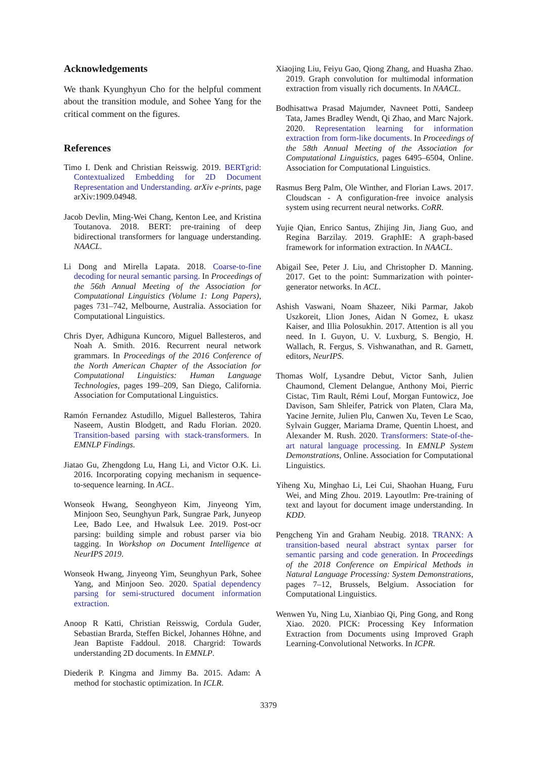Acknowledgements
We thank Kyunghyun Cho for the helpful comment about the transition module, and Sohee Yang for the critical comment on the figures.
References
Timo I. Denk and Christian Reisswig. 2019. BERTgrid: Contextualized Embedding for 2D Document Representation and Understanding. arXiv e-prints, page arXiv:1909.04948.
Jacob Devlin, Ming-Wei Chang, Kenton Lee, and Kristina Toutanova. 2018. BERT: pre-training of deep bidirectional transformers for language understanding. NAACL.
Li Dong and Mirella Lapata. 2018. Coarse-to-fine decoding for neural semantic parsing. In Proceedings of the 56th Annual Meeting of the Association for Computational Linguistics (Volume 1: Long Papers), pages 731–742, Melbourne, Australia. Association for Computational Linguistics.
Chris Dyer, Adhiguna Kuncoro, Miguel Ballesteros, and Noah A. Smith. 2016. Recurrent neural network grammars. In Proceedings of the 2016 Conference of the North American Chapter of the Association for Computational Linguistics: Human Language Technologies, pages 199–209, San Diego, California. Association for Computational Linguistics.
Ramón Fernandez Astudillo, Miguel Ballesteros, Tahira Naseem, Austin Blodgett, and Radu Florian. 2020. Transition-based parsing with stack-transformers. In EMNLP Findings.
Jiatao Gu, Zhengdong Lu, Hang Li, and Victor O.K. Li. 2016. Incorporating copying mechanism in sequence-to-sequence learning. In ACL.
Wonseok Hwang, Seonghyeon Kim, Jinyeong Yim, Minjoon Seo, Seunghyun Park, Sungrae Park, Junyeop Lee, Bado Lee, and Hwalsuk Lee. 2019. Post-ocr parsing: building simple and robust parser via bio tagging. In Workshop on Document Intelligence at NeurIPS 2019.
Wonseok Hwang, Jinyeong Yim, Seunghyun Park, Sohee Yang, and Minjoon Seo. 2020. Spatial dependency parsing for semi-structured document information extraction.
Anoop R Katti, Christian Reisswig, Cordula Guder, Sebastian Brarda, Steffen Bickel, Johannes Höhne, and Jean Baptiste Faddoul. 2018. Chargrid: Towards understanding 2D documents. In EMNLP.
Diederik P. Kingma and Jimmy Ba. 2015. Adam: A method for stochastic optimization. In ICLR.
Xiaojing Liu, Feiyu Gao, Qiong Zhang, and Huasha Zhao. 2019. Graph convolution for multimodal information extraction from visually rich documents. In NAACL.
Bodhisattwa Prasad Majumder, Navneet Potti, Sandeep Tata, James Bradley Wendt, Qi Zhao, and Marc Najork. 2020. Representation learning for information extraction from form-like documents. In Proceedings of the 58th Annual Meeting of the Association for Computational Linguistics, pages 6495–6504, Online. Association for Computational Linguistics.
Rasmus Berg Palm, Ole Winther, and Florian Laws. 2017. Cloudscan - A configuration-free invoice analysis system using recurrent neural networks. CoRR.
Yujie Qian, Enrico Santus, Zhijing Jin, Jiang Guo, and Regina Barzilay. 2019. GraphIE: A graph-based framework for information extraction. In NAACL.
Abigail See, Peter J. Liu, and Christopher D. Manning. 2017. Get to the point: Summarization with pointer-generator networks. In ACL.
Ashish Vaswani, Noam Shazeer, Niki Parmar, Jakob Uszkoreit, Llion Jones, Aidan N Gomez, Ł ukasz Kaiser, and Illia Polosukhin. 2017. Attention is all you need. In I. Guyon, U. V. Luxburg, S. Bengio, H. Wallach, R. Fergus, S. Vishwanathan, and R. Garnett, editors, NeurIPS.
Thomas Wolf, Lysandre Debut, Victor Sanh, Julien Chaumond, Clement Delangue, Anthony Moi, Pierric Cistac, Tim Rault, Rémi Louf, Morgan Funtowicz, Joe Davison, Sam Shleifer, Patrick von Platen, Clara Ma, Yacine Jernite, Julien Plu, Canwen Xu, Teven Le Scao, Sylvain Gugger, Mariama Drame, Quentin Lhoest, and Alexander M. Rush. 2020. Transformers: State-of-the-art natural language processing. In EMNLP System Demonstrations, Online. Association for Computational Linguistics.
Yiheng Xu, Minghao Li, Lei Cui, Shaohan Huang, Furu Wei, and Ming Zhou. 2019. Layoutlm: Pre-training of text and layout for document image understanding. In KDD.
Pengcheng Yin and Graham Neubig. 2018. TRANX: A transition-based neural abstract syntax parser for semantic parsing and code generation. In Proceedings of the 2018 Conference on Empirical Methods in Natural Language Processing: System Demonstrations, pages 7–12, Brussels, Belgium. Association for Computational Linguistics.
Wenwen Yu, Ning Lu, Xianbiao Qi, Ping Gong, and Rong Xiao. 2020. PICK: Processing Key Information Extraction from Documents using Improved Graph Learning-Convolutional Networks. In ICPR.
3379